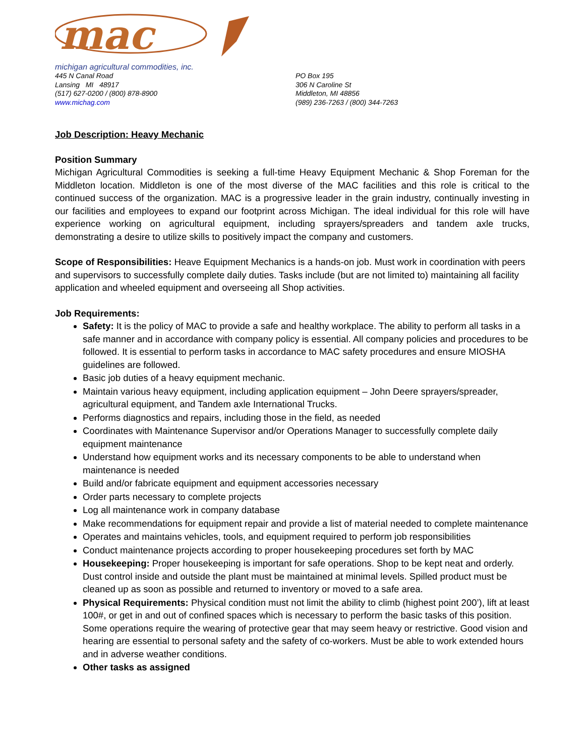mac
michigan agricultural commodities, inc.
445 N Canal Road
Lansing MI 48917
(517) 627-0200 / (800) 878-8900
www.michag.com
PO Box 195
306 N Caroline St
Middleton, MI 48856
(989) 236-7263 / (800) 344-7263
Job Description: Heavy Mechanic
Position Summary
Michigan Agricultural Commodities is seeking a full-time Heavy Equipment Mechanic & Shop Foreman for the Middleton location. Middleton is one of the most diverse of the MAC facilities and this role is critical to the continued success of the organization. MAC is a progressive leader in the grain industry, continually investing in our facilities and employees to expand our footprint across Michigan. The ideal individual for this role will have experience working on agricultural equipment, including sprayers/spreaders and tandem axle trucks, demonstrating a desire to utilize skills to positively impact the company and customers.
Scope of Responsibilities: Heave Equipment Mechanics is a hands-on job. Must work in coordination with peers and supervisors to successfully complete daily duties. Tasks include (but are not limited to) maintaining all facility application and wheeled equipment and overseeing all Shop activities.
Job Requirements:
Safety: It is the policy of MAC to provide a safe and healthy workplace. The ability to perform all tasks in a safe manner and in accordance with company policy is essential. All company policies and procedures to be followed. It is essential to perform tasks in accordance to MAC safety procedures and ensure MIOSHA guidelines are followed.
Basic job duties of a heavy equipment mechanic.
Maintain various heavy equipment, including application equipment – John Deere sprayers/spreader, agricultural equipment, and Tandem axle International Trucks.
Performs diagnostics and repairs, including those in the field, as needed
Coordinates with Maintenance Supervisor and/or Operations Manager to successfully complete daily equipment maintenance
Understand how equipment works and its necessary components to be able to understand when maintenance is needed
Build and/or fabricate equipment and equipment accessories necessary
Order parts necessary to complete projects
Log all maintenance work in company database
Make recommendations for equipment repair and provide a list of material needed to complete maintenance
Operates and maintains vehicles, tools, and equipment required to perform job responsibilities
Conduct maintenance projects according to proper housekeeping procedures set forth by MAC
Housekeeping: Proper housekeeping is important for safe operations. Shop to be kept neat and orderly. Dust control inside and outside the plant must be maintained at minimal levels. Spilled product must be cleaned up as soon as possible and returned to inventory or moved to a safe area.
Physical Requirements: Physical condition must not limit the ability to climb (highest point 200’), lift at least 100#, or get in and out of confined spaces which is necessary to perform the basic tasks of this position. Some operations require the wearing of protective gear that may seem heavy or restrictive. Good vision and hearing are essential to personal safety and the safety of co-workers. Must be able to work extended hours and in adverse weather conditions.
Other tasks as assigned